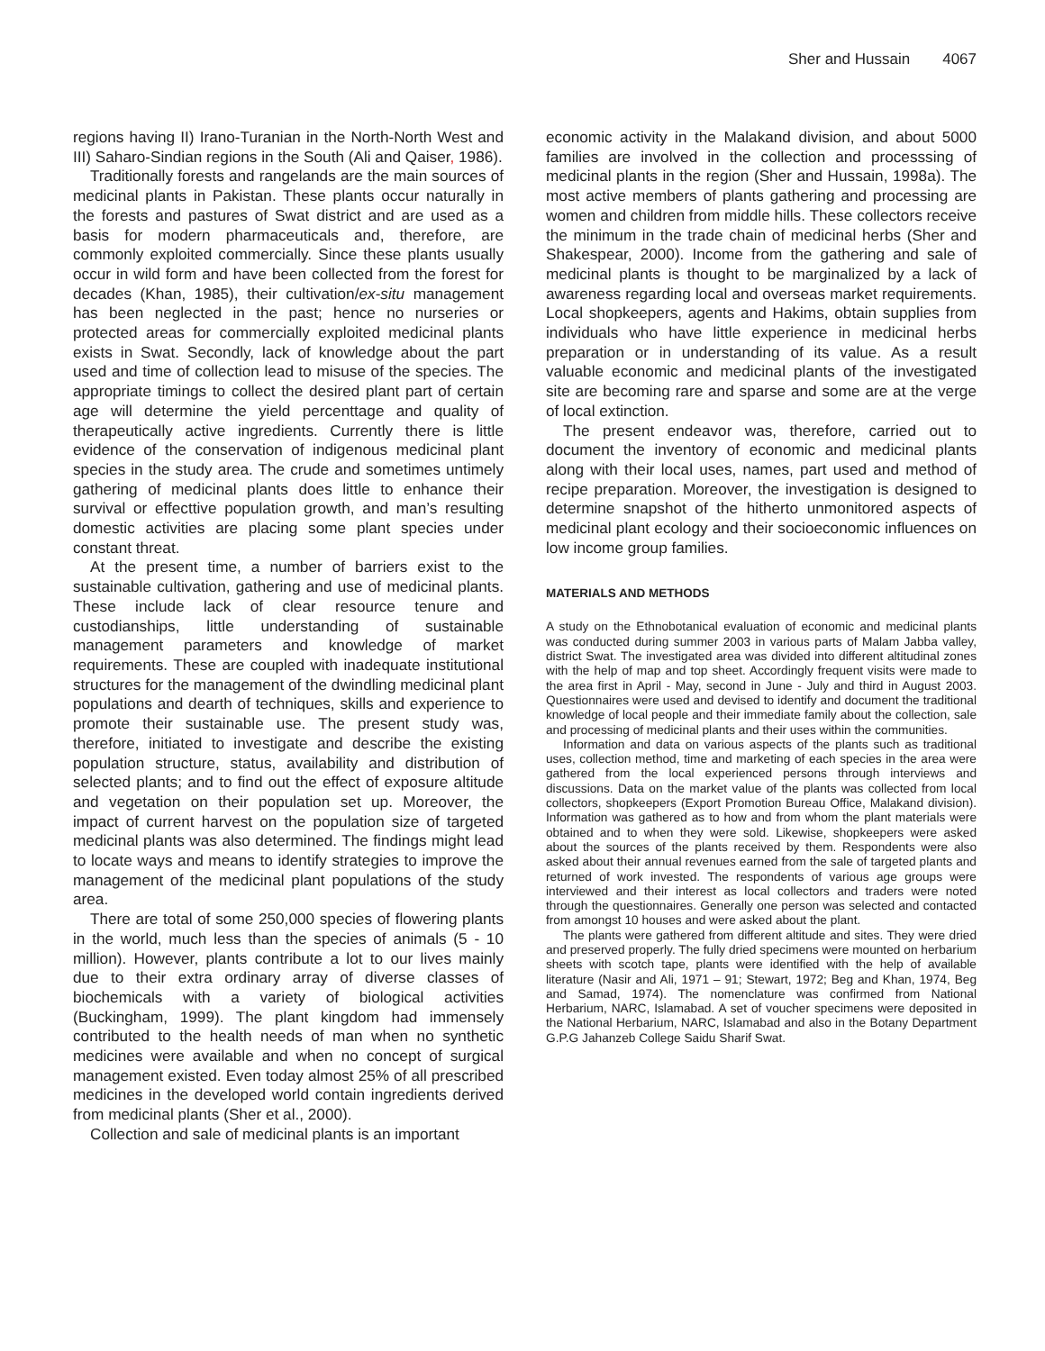Sher and Hussain 4067
regions having II) Irano-Turanian in the North-North West and III) Saharo-Sindian regions in the South (Ali and Qaiser, 1986).
Traditionally forests and rangelands are the main sources of medicinal plants in Pakistan. These plants occur naturally in the forests and pastures of Swat district and are used as a basis for modern pharmaceuticals and, therefore, are commonly exploited commercially. Since these plants usually occur in wild form and have been collected from the forest for decades (Khan, 1985), their cultivation/ex-situ management has been neglected in the past; hence no nurseries or protected areas for commercially exploited medicinal plants exists in Swat. Secondly, lack of knowledge about the part used and time of collection lead to misuse of the species. The appropriate timings to collect the desired plant part of certain age will determine the yield percenttage and quality of therapeutically active ingredients. Currently there is little evidence of the conservation of indigenous medicinal plant species in the study area. The crude and sometimes untimely gathering of medicinal plants does little to enhance their survival or effecttive population growth, and man’s resulting domestic activities are placing some plant species under constant threat.
At the present time, a number of barriers exist to the sustainable cultivation, gathering and use of medicinal plants. These include lack of clear resource tenure and custodianships, little understanding of sustainable management parameters and knowledge of market requirements. These are coupled with inadequate institutional structures for the management of the dwindling medicinal plant populations and dearth of techniques, skills and experience to promote their sustainable use. The present study was, therefore, initiated to investigate and describe the existing population structure, status, availability and distribution of selected plants; and to find out the effect of exposure altitude and vegetation on their population set up. Moreover, the impact of current harvest on the population size of targeted medicinal plants was also determined. The findings might lead to locate ways and means to identify strategies to improve the management of the medicinal plant populations of the study area.
There are total of some 250,000 species of flowering plants in the world, much less than the species of animals (5 - 10 million). However, plants contribute a lot to our lives mainly due to their extra ordinary array of diverse classes of biochemicals with a variety of biological activities (Buckingham, 1999). The plant kingdom had immensely contributed to the health needs of man when no synthetic medicines were available and when no concept of surgical management existed. Even today almost 25% of all prescribed medicines in the developed world contain ingredients derived from medicinal plants (Sher et al., 2000).
Collection and sale of medicinal plants is an important
economic activity in the Malakand division, and about 5000 families are involved in the collection and processsing of medicinal plants in the region (Sher and Hussain, 1998a). The most active members of plants gathering and processing are women and children from middle hills. These collectors receive the minimum in the trade chain of medicinal herbs (Sher and Shakespear, 2000). Income from the gathering and sale of medicinal plants is thought to be marginalized by a lack of awareness regarding local and overseas market requirements. Local shopkeepers, agents and Hakims, obtain supplies from individuals who have little experience in medicinal herbs preparation or in understanding of its value. As a result valuable economic and medicinal plants of the investigated site are becoming rare and sparse and some are at the verge of local extinction.
The present endeavor was, therefore, carried out to document the inventory of economic and medicinal plants along with their local uses, names, part used and method of recipe preparation. Moreover, the investigation is designed to determine snapshot of the hitherto unmonitored aspects of medicinal plant ecology and their socioeconomic influences on low income group families.
MATERIALS AND METHODS
A study on the Ethnobotanical evaluation of economic and medicinal plants was conducted during summer 2003 in various parts of Malam Jabba valley, district Swat. The investigated area was divided into different altitudinal zones with the help of map and top sheet. Accordingly frequent visits were made to the area first in April - May, second in June - July and third in August 2003. Questionnaires were used and devised to identify and document the traditional knowledge of local people and their immediate family about the collection, sale and processing of medicinal plants and their uses within the communities.
Information and data on various aspects of the plants such as traditional uses, collection method, time and marketing of each species in the area were gathered from the local experienced persons through interviews and discussions. Data on the market value of the plants was collected from local collectors, shopkeepers (Export Promotion Bureau Office, Malakand division). Information was gathered as to how and from whom the plant materials were obtained and to when they were sold. Likewise, shopkeepers were asked about the sources of the plants received by them. Respondents were also asked about their annual revenues earned from the sale of targeted plants and returned of work invested. The respondents of various age groups were interviewed and their interest as local collectors and traders were noted through the questionnaires. Generally one person was selected and contacted from amongst 10 houses and were asked about the plant.
The plants were gathered from different altitude and sites. They were dried and preserved properly. The fully dried specimens were mounted on herbarium sheets with scotch tape, plants were identified with the help of available literature (Nasir and Ali, 1971 – 91; Stewart, 1972; Beg and Khan, 1974, Beg and Samad, 1974). The nomenclature was confirmed from National Herbarium, NARC, Islamabad. A set of voucher specimens were deposited in the National Herbarium, NARC, Islamabad and also in the Botany Department G.P.G Jahanzeb College Saidu Sharif Swat.